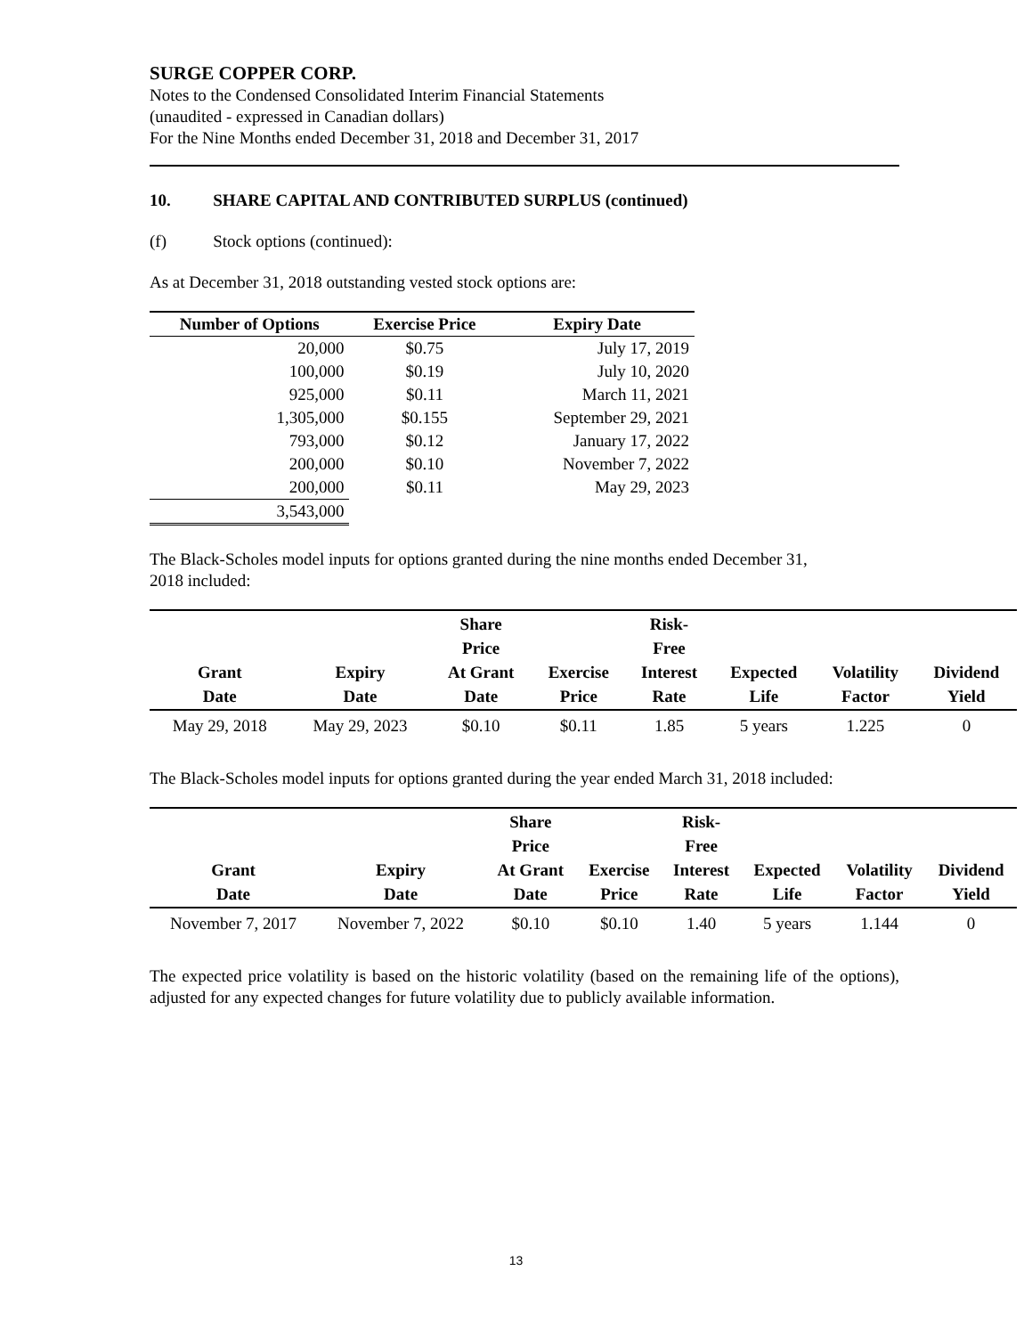SURGE COPPER CORP.
Notes to the Condensed Consolidated Interim Financial Statements
(unaudited - expressed in Canadian dollars)
For the Nine Months ended December 31, 2018 and December 31, 2017
10. SHARE CAPITAL AND CONTRIBUTED SURPLUS (continued)
(f) Stock options (continued):
As at December 31, 2018 outstanding vested stock options are:
| Number of Options | Exercise Price | Expiry Date |
| --- | --- | --- |
| 20,000 | $0.75 | July 17, 2019 |
| 100,000 | $0.19 | July 10, 2020 |
| 925,000 | $0.11 | March 11, 2021 |
| 1,305,000 | $0.155 | September 29, 2021 |
| 793,000 | $0.12 | January 17, 2022 |
| 200,000 | $0.10 | November 7, 2022 |
| 200,000 | $0.11 | May 29, 2023 |
| 3,543,000 | | |
The Black-Scholes model inputs for options granted during the nine months ended December 31,
2018 included:
| Grant Date | Expiry Date | Share Price At Grant Date | Exercise Price | Risk- Free Interest Rate | Expected Life | Volatility Factor | Dividend Yield |
| --- | --- | --- | --- | --- | --- | --- | --- |
| May 29, 2018 | May 29, 2023 | $0.10 | $0.11 | 1.85 | 5 years | 1.225 | 0 |
The Black-Scholes model inputs for options granted during the year ended March 31, 2018 included:
| Grant Date | Expiry Date | Share Price At Grant Date | Exercise Price | Risk- Free Interest Rate | Expected Life | Volatility Factor | Dividend Yield |
| --- | --- | --- | --- | --- | --- | --- | --- |
| November 7, 2017 | November 7, 2022 | $0.10 | $0.10 | 1.40 | 5 years | 1.144 | 0 |
The expected price volatility is based on the historic volatility (based on the remaining life of the options), adjusted for any expected changes for future volatility due to publicly available information.
13